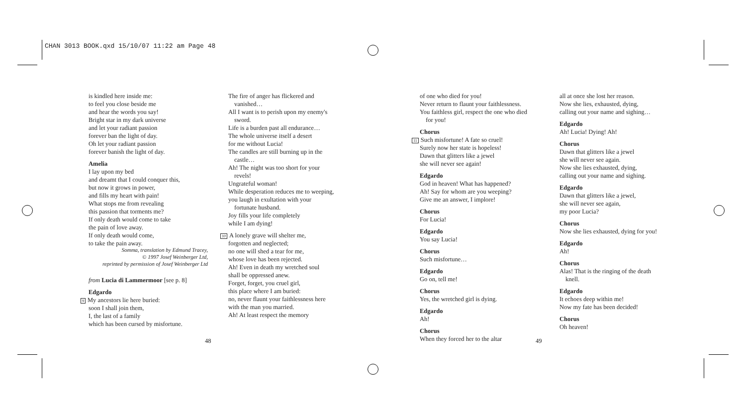CHAN 3013 BOOK.qxd 15/10/07 11:22 am Page 48
is kindled here inside me:
to feel you close beside me
and hear the words you say!
Bright star in my dark universe
and let your radiant passion
forever ban the light of day.
Oh let your radiant passion
forever banish the light of day.
Amelia
I lay upon my bed
and dreamt that I could conquer this,
but now it grows in power,
and fills my heart with pain!
What stops me from revealing
this passion that torments me?
If only death would come to take
the pain of love away.
If only death would come,
to take the pain away.
Somma, translation by Edmund Tracey,
© 1997 Josef Weinberger Ltd,
reprinted by permission of Josef Weinberger Ltd
from Lucia di Lammermoor [see p. 8]
Edgardo
9 My ancestors lie here buried:
soon I shall join them,
I, the last of a family
which has been cursed by misfortune.
48
The fire of anger has flickered and vanished…
All I want is to perish upon my enemy's sword.
Life is a burden past all endurance…
The whole universe itself a desert
for me without Lucia!
The candles are still burning up in the castle…
Ah! The night was too short for your revels!
Ungrateful woman!
While desperation reduces me to weeping,
you laugh in exultation with your fortunate husband.
Joy fills your life completely
while I am dying!
10 A lonely grave will shelter me,
forgotten and neglected;
no one will shed a tear for me,
whose love has been rejected.
Ah! Even in death my wretched soul
shall be oppressed anew.
Forget, forget, you cruel girl,
this place where I am buried:
no, never flaunt your faithlessness here
with the man you married.
Ah! At least respect the memory
of one who died for you!
Never return to flaunt your faithlessness.
You faithless girl, respect the one who died for you!
Chorus
11 Such misfortune! A fate so cruel!
Surely now her state is hopeless!
Dawn that glitters like a jewel
she will never see again!
Edgardo
God in heaven! What has happened?
Ah! Say for whom are you weeping?
Give me an answer, I implore!
Chorus
For Lucia!
Edgardo
You say Lucia!
Chorus
Such misfortune…
Edgardo
Go on, tell me!
Chorus
Yes, the wretched girl is dying.
Edgardo
Ah!
Chorus
When they forced her to the altar
all at once she lost her reason.
Now she lies, exhausted, dying,
calling out your name and sighing…
Edgardo
Ah! Lucia! Dying! Ah!
Chorus
Dawn that glitters like a jewel
she will never see again.
Now she lies exhausted, dying,
calling out your name and sighing.
Edgardo
Dawn that glitters like a jewel,
she will never see again,
my poor Lucia?
Chorus
Now she lies exhausted, dying for you!
Edgardo
Ah!
Chorus
Alas! That is the ringing of the death knell.
Edgardo
It echoes deep within me!
Now my fate has been decided!
Chorus
Oh heaven!
49